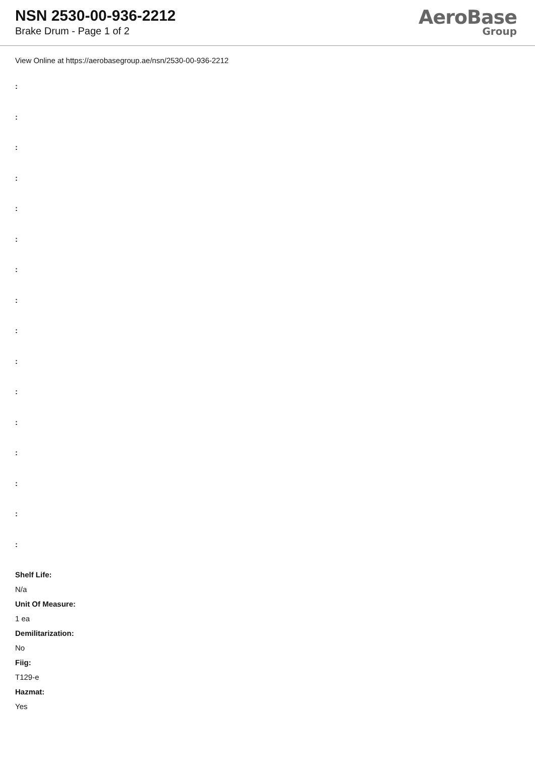NSN 2530-00-936-2212
Brake Drum - Page 1 of 2
AeroBase
Group
View Online at https://aerobasegroup.ae/nsn/2530-00-936-2212
:
:
:
:
:
:
:
:
:
:
:
:
:
:
:
:
Shelf Life:
N/a
Unit Of Measure:
1 ea
Demilitarization:
No
Fiig:
T129-e
Hazmat:
Yes